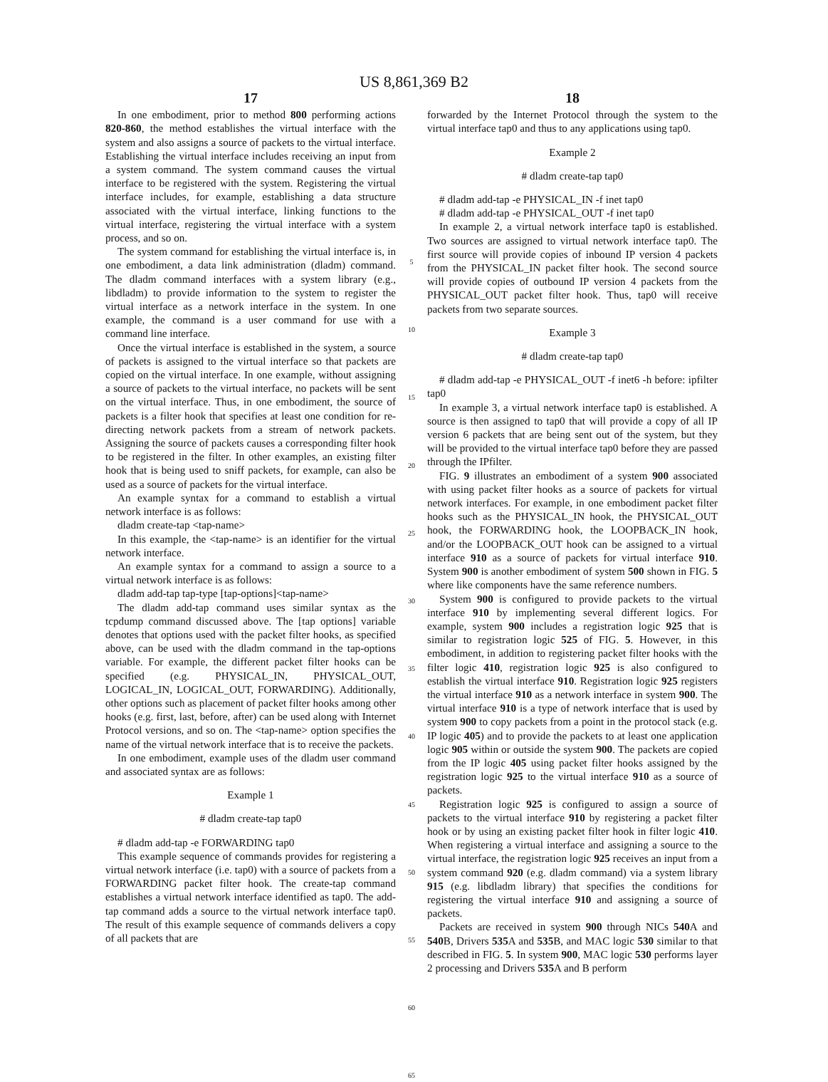US 8,861,369 B2
17
In one embodiment, prior to method 800 performing actions 820-860, the method establishes the virtual interface with the system and also assigns a source of packets to the virtual interface. Establishing the virtual interface includes receiving an input from a system command. The system command causes the virtual interface to be registered with the system. Registering the virtual interface includes, for example, establishing a data structure associated with the virtual interface, linking functions to the virtual interface, registering the virtual interface with a system process, and so on.
The system command for establishing the virtual interface is, in one embodiment, a data link administration (dladm) command. The dladm command interfaces with a system library (e.g., libdladm) to provide information to the system to register the virtual interface as a network interface in the system. In one example, the command is a user command for use with a command line interface.
Once the virtual interface is established in the system, a source of packets is assigned to the virtual interface so that packets are copied on the virtual interface. In one example, without assigning a source of packets to the virtual interface, no packets will be sent on the virtual interface. Thus, in one embodiment, the source of packets is a filter hook that specifies at least one condition for re-directing network packets from a stream of network packets. Assigning the source of packets causes a corresponding filter hook to be registered in the filter. In other examples, an existing filter hook that is being used to sniff packets, for example, can also be used as a source of packets for the virtual interface.
An example syntax for a command to establish a virtual network interface is as follows:
dladm create-tap <tap-name>
In this example, the <tap-name> is an identifier for the virtual network interface.
An example syntax for a command to assign a source to a virtual network interface is as follows:
dladm add-tap tap-type [tap-options]<tap-name>
The dladm add-tap command uses similar syntax as the tcpdump command discussed above. The [tap options] variable denotes that options used with the packet filter hooks, as specified above, can be used with the dladm command in the tap-options variable. For example, the different packet filter hooks can be specified (e.g. PHYSICAL_IN, PHYSICAL_OUT, LOGICAL_IN, LOGICAL_OUT, FORWARDING). Additionally, other options such as placement of packet filter hooks among other hooks (e.g. first, last, before, after) can be used along with Internet Protocol versions, and so on. The <tap-name> option specifies the name of the virtual network interface that is to receive the packets.
In one embodiment, example uses of the dladm user command and associated syntax are as follows:
Example 1
# dladm create-tap tap0
# dladm add-tap -e FORWARDING tap0
This example sequence of commands provides for registering a virtual network interface (i.e. tap0) with a source of packets from a FORWARDING packet filter hook. The create-tap command establishes a virtual network interface identified as tap0. The add-tap command adds a source to the virtual network interface tap0. The result of this example sequence of commands delivers a copy of all packets that are
5
10
15
20
25
30
35
40
45
50
55
60
65
18
forwarded by the Internet Protocol through the system to the virtual interface tap0 and thus to any applications using tap0.
Example 2
# dladm create-tap tap0
# dladm add-tap -e PHYSICAL_IN -f inet tap0
# dladm add-tap -e PHYSICAL_OUT -f inet tap0
In example 2, a virtual network interface tap0 is established. Two sources are assigned to virtual network interface tap0. The first source will provide copies of inbound IP version 4 packets from the PHYSICAL_IN packet filter hook. The second source will provide copies of outbound IP version 4 packets from the PHYSICAL_OUT packet filter hook. Thus, tap0 will receive packets from two separate sources.
Example 3
# dladm create-tap tap0
# dladm add-tap -e PHYSICAL_OUT -f inet6 -h before: ipfilter tap0
In example 3, a virtual network interface tap0 is established. A source is then assigned to tap0 that will provide a copy of all IP version 6 packets that are being sent out of the system, but they will be provided to the virtual interface tap0 before they are passed through the IPfilter.
FIG. 9 illustrates an embodiment of a system 900 associated with using packet filter hooks as a source of packets for virtual network interfaces. For example, in one embodiment packet filter hooks such as the PHYSICAL_IN hook, the PHYSICAL_OUT hook, the FORWARDING hook, the LOOPBACK_IN hook, and/or the LOOPBACK_OUT hook can be assigned to a virtual interface 910 as a source of packets for virtual interface 910. System 900 is another embodiment of system 500 shown in FIG. 5 where like components have the same reference numbers.
System 900 is configured to provide packets to the virtual interface 910 by implementing several different logics. For example, system 900 includes a registration logic 925 that is similar to registration logic 525 of FIG. 5. However, in this embodiment, in addition to registering packet filter hooks with the filter logic 410, registration logic 925 is also configured to establish the virtual interface 910. Registration logic 925 registers the virtual interface 910 as a network interface in system 900. The virtual interface 910 is a type of network interface that is used by system 900 to copy packets from a point in the protocol stack (e.g. IP logic 405) and to provide the packets to at least one application logic 905 within or outside the system 900. The packets are copied from the IP logic 405 using packet filter hooks assigned by the registration logic 925 to the virtual interface 910 as a source of packets.
Registration logic 925 is configured to assign a source of packets to the virtual interface 910 by registering a packet filter hook or by using an existing packet filter hook in filter logic 410. When registering a virtual interface and assigning a source to the virtual interface, the registration logic 925 receives an input from a system command 920 (e.g. dladm command) via a system library 915 (e.g. libdladm library) that specifies the conditions for registering the virtual interface 910 and assigning a source of packets.
Packets are received in system 900 through NICs 540 A and 540 B, Drivers 535 A and 535 B, and MAC logic 530 similar to that described in FIG. 5. In system 900, MAC logic 530 performs layer 2 processing and Drivers 535 A and B perform